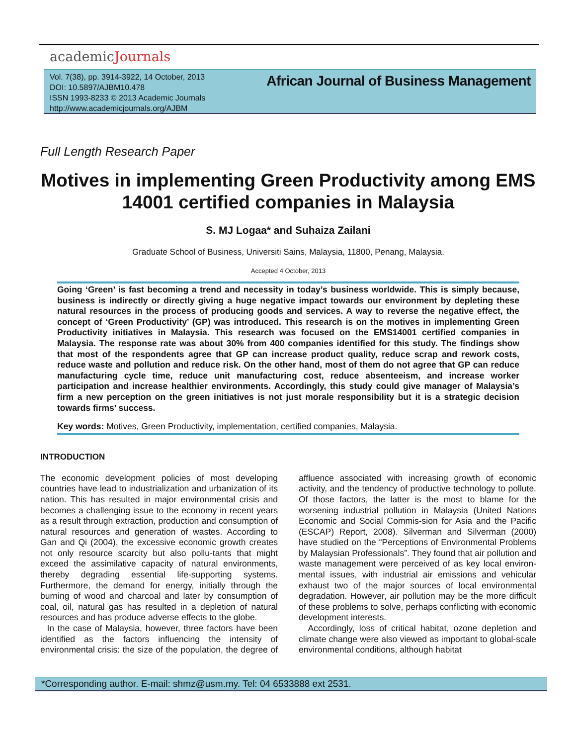academicJournals
Vol. 7(38), pp. 3914-3922, 14 October, 2013
DOI: 10.5897/AJBM10.478
ISSN 1993-8233 © 2013 Academic Journals
http://www.academicjournals.org/AJBM
African Journal of Business Management
Full Length Research Paper
Motives in implementing Green Productivity among EMS 14001 certified companies in Malaysia
S. MJ Logaa* and Suhaiza Zailani
Graduate School of Business, Universiti Sains, Malaysia, 11800, Penang, Malaysia.
Accepted 4 October, 2013
Going ‘Green’ is fast becoming a trend and necessity in today’s business worldwide. This is simply because, business is indirectly or directly giving a huge negative impact towards our environment by depleting these natural resources in the process of producing goods and services. A way to reverse the negative effect, the concept of ‘Green Productivity’ (GP) was introduced. This research is on the motives in implementing Green Productivity initiatives in Malaysia. This research was focused on the EMS14001 certified companies in Malaysia. The response rate was about 30% from 400 companies identified for this study. The findings show that most of the respondents agree that GP can increase product quality, reduce scrap and rework costs, reduce waste and pollution and reduce risk. On the other hand, most of them do not agree that GP can reduce manufacturing cycle time, reduce unit manufacturing cost, reduce absenteeism, and increase worker participation and increase healthier environments. Accordingly, this study could give manager of Malaysia’s firm a new perception on the green initiatives is not just morale responsibility but it is a strategic decision towards firms’ success.
Key words: Motives, Green Productivity, implementation, certified companies, Malaysia.
INTRODUCTION
The economic development policies of most developing countries have lead to industrialization and urbanization of its nation. This has resulted in major environmental crisis and becomes a challenging issue to the economy in recent years as a result through extraction, production and consumption of natural resources and generation of wastes. According to Gan and Qi (2004), the excessive economic growth creates not only resource scarcity but also pollu-tants that might exceed the assimilative capacity of natural environments, thereby degrading essential life-supporting systems. Furthermore, the demand for energy, initially through the burning of wood and charcoal and later by consumption of coal, oil, natural gas has resulted in a depletion of natural resources and has produce adverse effects to the globe.
In the case of Malaysia, however, three factors have been identified as the factors influencing the intensity of environmental crisis: the size of the population, the degree of affluence associated with increasing growth of economic activity, and the tendency of productive technology to pollute. Of those factors, the latter is the most to blame for the worsening industrial pollution in Malaysia (United Nations Economic and Social Commis-sion for Asia and the Pacific (ESCAP) Report, 2008). Silverman and Silverman (2000) have studied on the “Perceptions of Environmental Problems by Malaysian Professionals”. They found that air pollution and waste management were perceived of as key local environ-mental issues, with industrial air emissions and vehicular exhaust two of the major sources of local environmental degradation. However, air pollution may be the more difficult of these problems to solve, perhaps conflicting with economic development interests.
Accordingly, loss of critical habitat, ozone depletion and climate change were also viewed as important to global-scale environmental conditions, although habitat
*Corresponding author. E-mail: shmz@usm.my. Tel: 04 6533888 ext 2531.